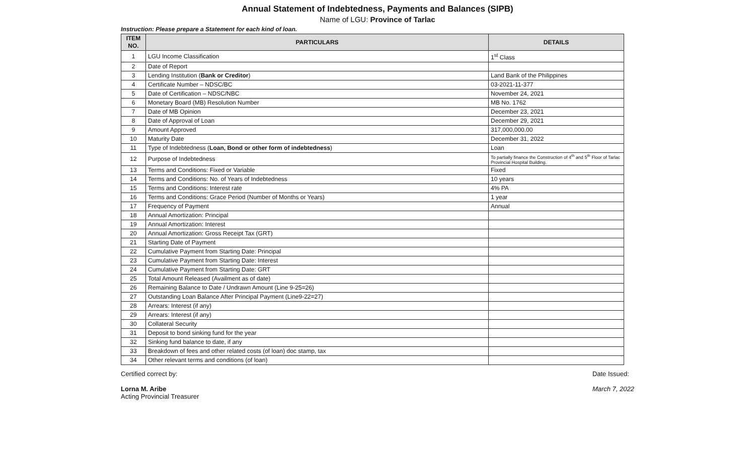Annual Statement of Indebtedness, Payments and Balances (SIPB)
Name of LGU: Province of Tarlac
Instruction: Please prepare a Statement for each kind of loan.
| ITEM NO. | PARTICULARS | DETAILS |
| --- | --- | --- |
| 1 | LGU Income Classification | 1<sup>st</sup> Class |
| 2 | Date of Report | |
| 3 | Lending Institution ( Bank or Creditor ) | Land Bank of the Philippines |
| 4 | Certificate Number – NDSC/BC | 03-2021-11-377 |
| 5 | Date of Certification – NDSC/NBC | November 24, 2021 |
| 6 | Monetary Board (MB) Resolution Number | MB No. 1762 |
| 7 | Date of MB Opinion | December 23, 2021 |
| 8 | Date of Approval of Loan | December 29, 2021 |
| 9 | Amount Approved | 317,000,000.00 |
| 10 | Maturity Date | December 31, 2022 |
| 11 | Type of Indebtedness ( Loan, Bond or other form of indebtedness ) | Loan |
| 12 | Purpose of Indebtedness | To partially finance the Construction of 4<sup>th</sup> and 5<sup>th</sup> Floor of Tarlac Provincial Hospital Building. |
| 13 | Terms and Conditions: Fixed or Variable | Fixed |
| 14 | Terms and Conditions: No. of Years of Indebtedness | 10 years |
| 15 | Terms and Conditions: Interest rate | 4% PA |
| 16 | Terms and Conditions: Grace Period (Number of Months or Years) | 1 year |
| 17 | Frequency of Payment | Annual |
| 18 | Annual Amortization: Principal | |
| 19 | Annual Amortization: Interest | |
| 20 | Annual Amortization: Gross Receipt Tax (GRT) | |
| 21 | Starting Date of Payment | |
| 22 | Cumulative Payment from Starting Date: Principal | |
| 23 | Cumulative Payment from Starting Date: Interest | |
| 24 | Cumulative Payment from Starting Date: GRT | |
| 25 | Total Amount Released (Availment as of date) | |
| 26 | Remaining Balance to Date / Undrawn Amount (Line 9-25=26) | |
| 27 | Outstanding Loan Balance After Principal Payment (Line9-22=27) | |
| 28 | Arrears: Interest (if any) | |
| 29 | Arrears: Interest (if any) | |
| 30 | Collateral Security | |
| 31 | Deposit to bond sinking fund for the year | |
| 32 | Sinking fund balance to date, if any | |
| 33 | Breakdown of fees and other related costs (of loan) doc stamp, tax | |
| 34 | Other relevant terms and conditions (of loan) | |
Certified correct by:
Lorna M. Aribe
Acting Provincial Treasurer
Date Issued:
March 7, 2022